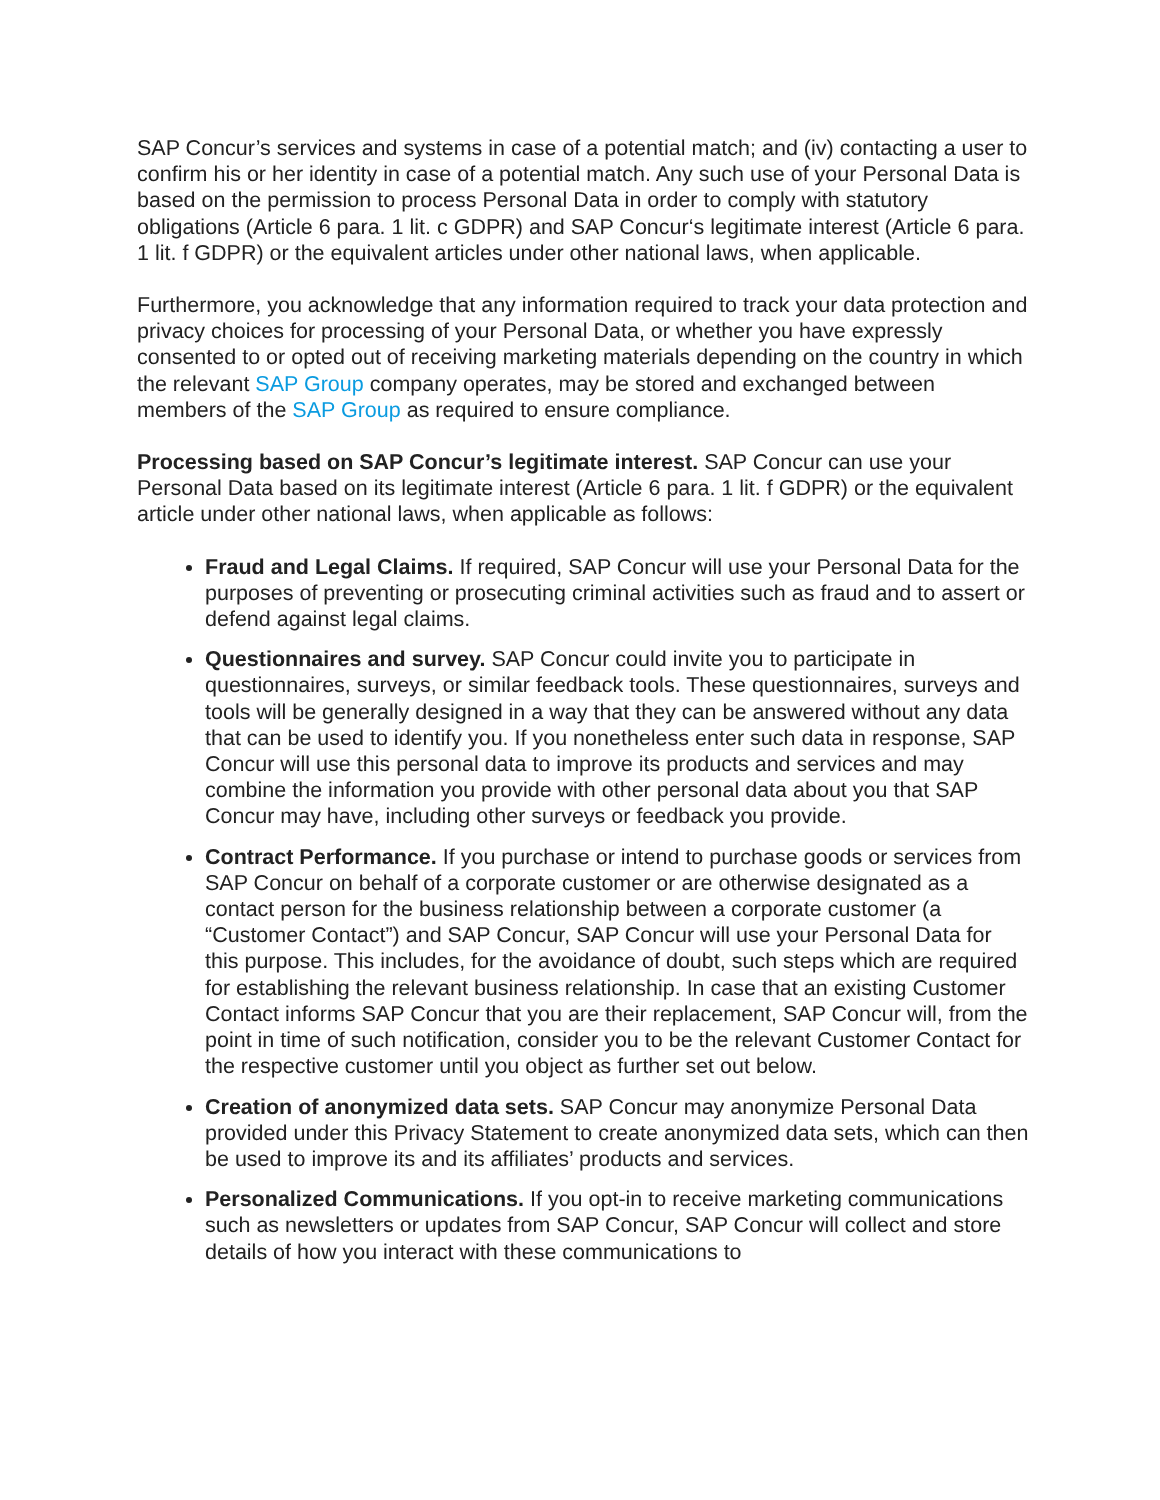SAP Concur’s services and systems in case of a potential match; and (iv) contacting a user to confirm his or her identity in case of a potential match. Any such use of your Personal Data is based on the permission to process Personal Data in order to comply with statutory obligations (Article 6 para. 1 lit. c GDPR) and SAP Concur‘s legitimate interest (Article 6 para. 1 lit. f GDPR) or the equivalent articles under other national laws, when applicable.
Furthermore, you acknowledge that any information required to track your data protection and privacy choices for processing of your Personal Data, or whether you have expressly consented to or opted out of receiving marketing materials depending on the country in which the relevant SAP Group company operates, may be stored and exchanged between members of the SAP Group as required to ensure compliance.
Processing based on SAP Concur’s legitimate interest. SAP Concur can use your Personal Data based on its legitimate interest (Article 6 para. 1 lit. f GDPR) or the equivalent article under other national laws, when applicable as follows:
Fraud and Legal Claims. If required, SAP Concur will use your Personal Data for the purposes of preventing or prosecuting criminal activities such as fraud and to assert or defend against legal claims.
Questionnaires and survey. SAP Concur could invite you to participate in questionnaires, surveys, or similar feedback tools. These questionnaires, surveys and tools will be generally designed in a way that they can be answered without any data that can be used to identify you. If you nonetheless enter such data in response, SAP Concur will use this personal data to improve its products and services and may combine the information you provide with other personal data about you that SAP Concur may have, including other surveys or feedback you provide.
Contract Performance. If you purchase or intend to purchase goods or services from SAP Concur on behalf of a corporate customer or are otherwise designated as a contact person for the business relationship between a corporate customer (a “Customer Contact”) and SAP Concur, SAP Concur will use your Personal Data for this purpose. This includes, for the avoidance of doubt, such steps which are required for establishing the relevant business relationship. In case that an existing Customer Contact informs SAP Concur that you are their replacement, SAP Concur will, from the point in time of such notification, consider you to be the relevant Customer Contact for the respective customer until you object as further set out below.
Creation of anonymized data sets. SAP Concur may anonymize Personal Data provided under this Privacy Statement to create anonymized data sets, which can then be used to improve its and its affiliates’ products and services.
Personalized Communications. If you opt-in to receive marketing communications such as newsletters or updates from SAP Concur, SAP Concur will collect and store details of how you interact with these communications to